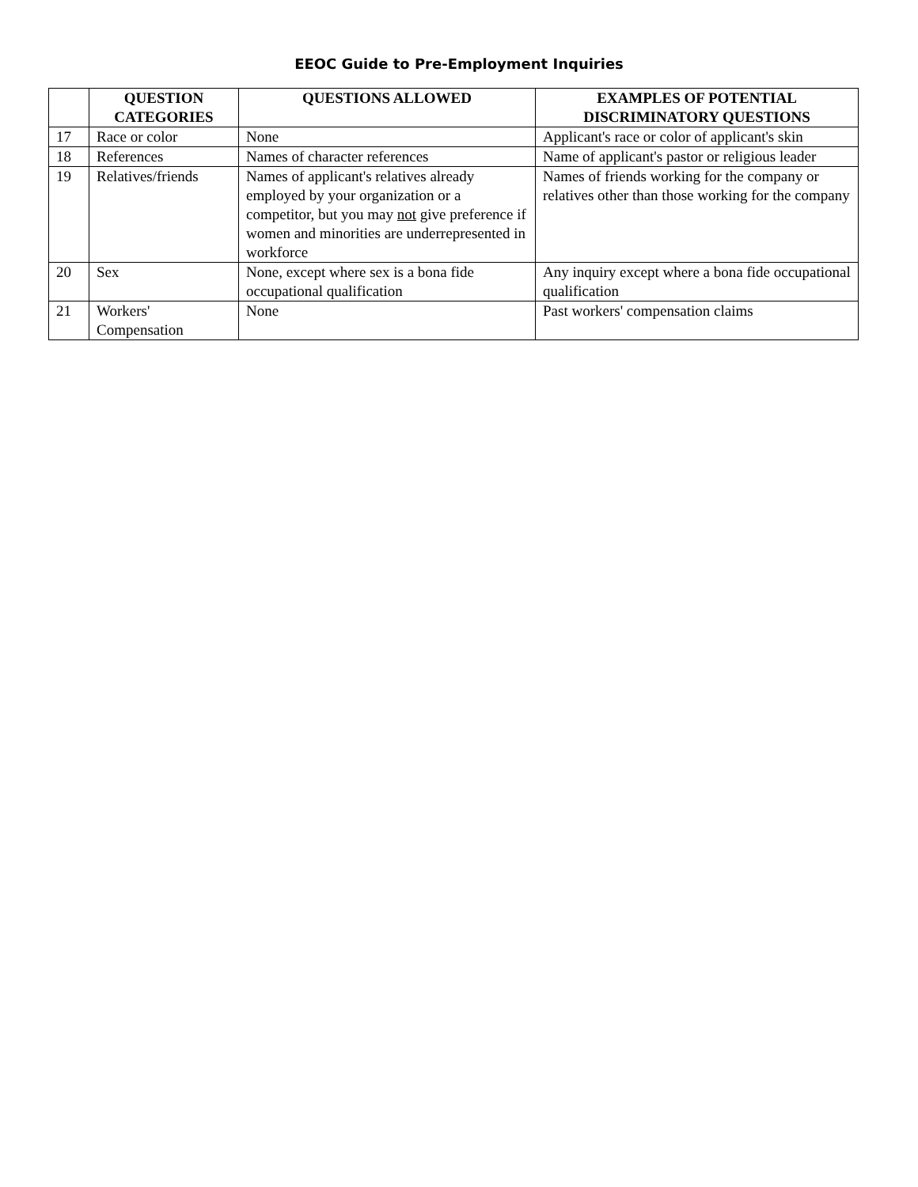EEOC Guide to Pre-Employment Inquiries
| | QUESTION CATEGORIES | QUESTIONS ALLOWED | EXAMPLES OF POTENTIAL DISCRIMINATORY QUESTIONS |
| --- | --- | --- | --- |
| 17 | Race or color | None | Applicant's race or color of applicant's skin |
| 18 | References | Names of character references | Name of applicant's pastor or religious leader |
| 19 | Relatives/friends | Names of applicant's relatives already employed by your organization or a competitor, but you may not give preference if women and minorities are underrepresented in workforce | Names of friends working for the company or relatives other than those working for the company |
| 20 | Sex | None, except where sex is a bona fide occupational qualification | Any inquiry except where a bona fide occupational qualification |
| 21 | Workers' Compensation | None | Past workers' compensation claims |